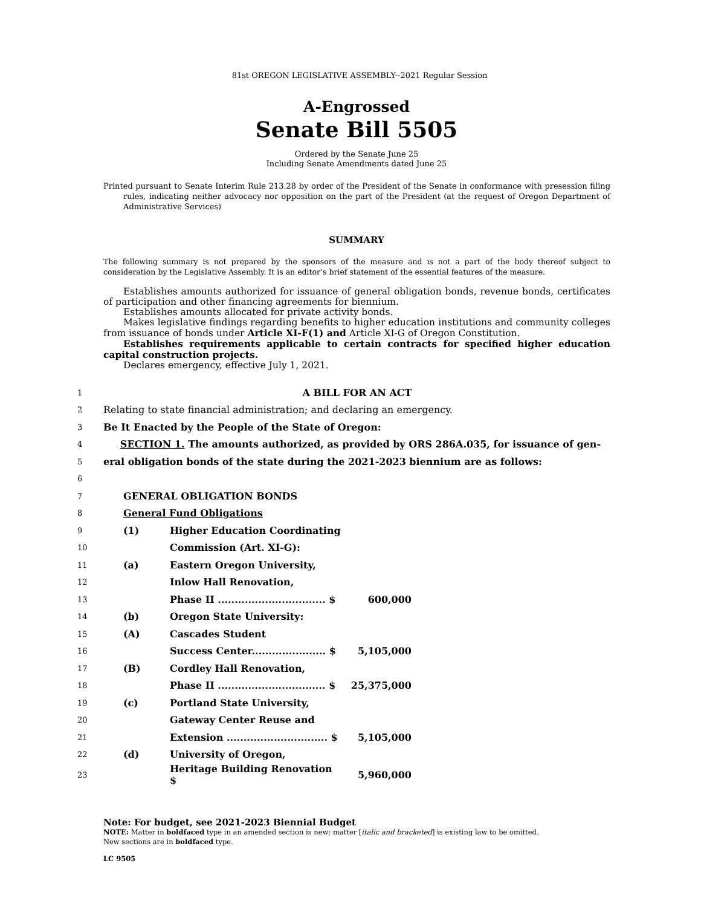81st OREGON LEGISLATIVE ASSEMBLY--2021 Regular Session
A-Engrossed
Senate Bill 5505
Ordered by the Senate June 25
Including Senate Amendments dated June 25
Printed pursuant to Senate Interim Rule 213.28 by order of the President of the Senate in conformance with presession filing rules, indicating neither advocacy nor opposition on the part of the President (at the request of Oregon Department of Administrative Services)
SUMMARY
The following summary is not prepared by the sponsors of the measure and is not a part of the body thereof subject to consideration by the Legislative Assembly. It is an editor’s brief statement of the essential features of the measure.
Establishes amounts authorized for issuance of general obligation bonds, revenue bonds, certificates of participation and other financing agreements for biennium.
Establishes amounts allocated for private activity bonds.
Makes legislative findings regarding benefits to higher education institutions and community colleges from issuance of bonds under Article XI-F(1) and Article XI-G of Oregon Constitution.
Establishes requirements applicable to certain contracts for specified higher education capital construction projects.
Declares emergency, effective July 1, 2021.
| 1 | A BILL FOR AN ACT | | | |
| 2 | Relating to state financial administration; and declaring an emergency. | | | |
| 3 | Be It Enacted by the People of the State of Oregon: | | | |
| 4 | SECTION 1. The amounts authorized, as provided by ORS 286A.035, for issuance of gen- | | | |
| 5 | eral obligation bonds of the state during the 2021-2023 biennium are as follows: | | | |
| 6 | | | | |
| 7 | GENERAL OBLIGATION BONDS | | | |
| 8 | General Fund Obligations | | | |
| 9 | (1) | Higher Education Coordinating | | |
| 10 | | Commission (Art. XI-G): | | |
| 11 | (a) | Eastern Oregon University, | | |
| 12 | | Inlow Hall Renovation, | | |
| 13 | | Phase II ................................ $ | 600,000 | |
| 14 | (b) | Oregon State University: | | |
| 15 | (A) | Cascades Student | | |
| 16 | | Success Center...................... $ | 5,105,000 | |
| 17 | (B) | Cordley Hall Renovation, | | |
| 18 | | Phase II ................................ $ | 25,375,000 | |
| 19 | (c) | Portland State University, | | |
| 20 | | Gateway Center Reuse and | | |
| 21 | | Extension .............................. $ | 5,105,000 | |
| 22 | (d) | University of Oregon, | | |
| 23 | | Heritage Building Renovation $ | 5,960,000 | |
Note: For budget, see 2021-2023 Biennial Budget
NOTE: Matter in boldfaced type in an amended section is new; matter [italic and bracketed] is existing law to be omitted.
New sections are in boldfaced type.
LC 9505